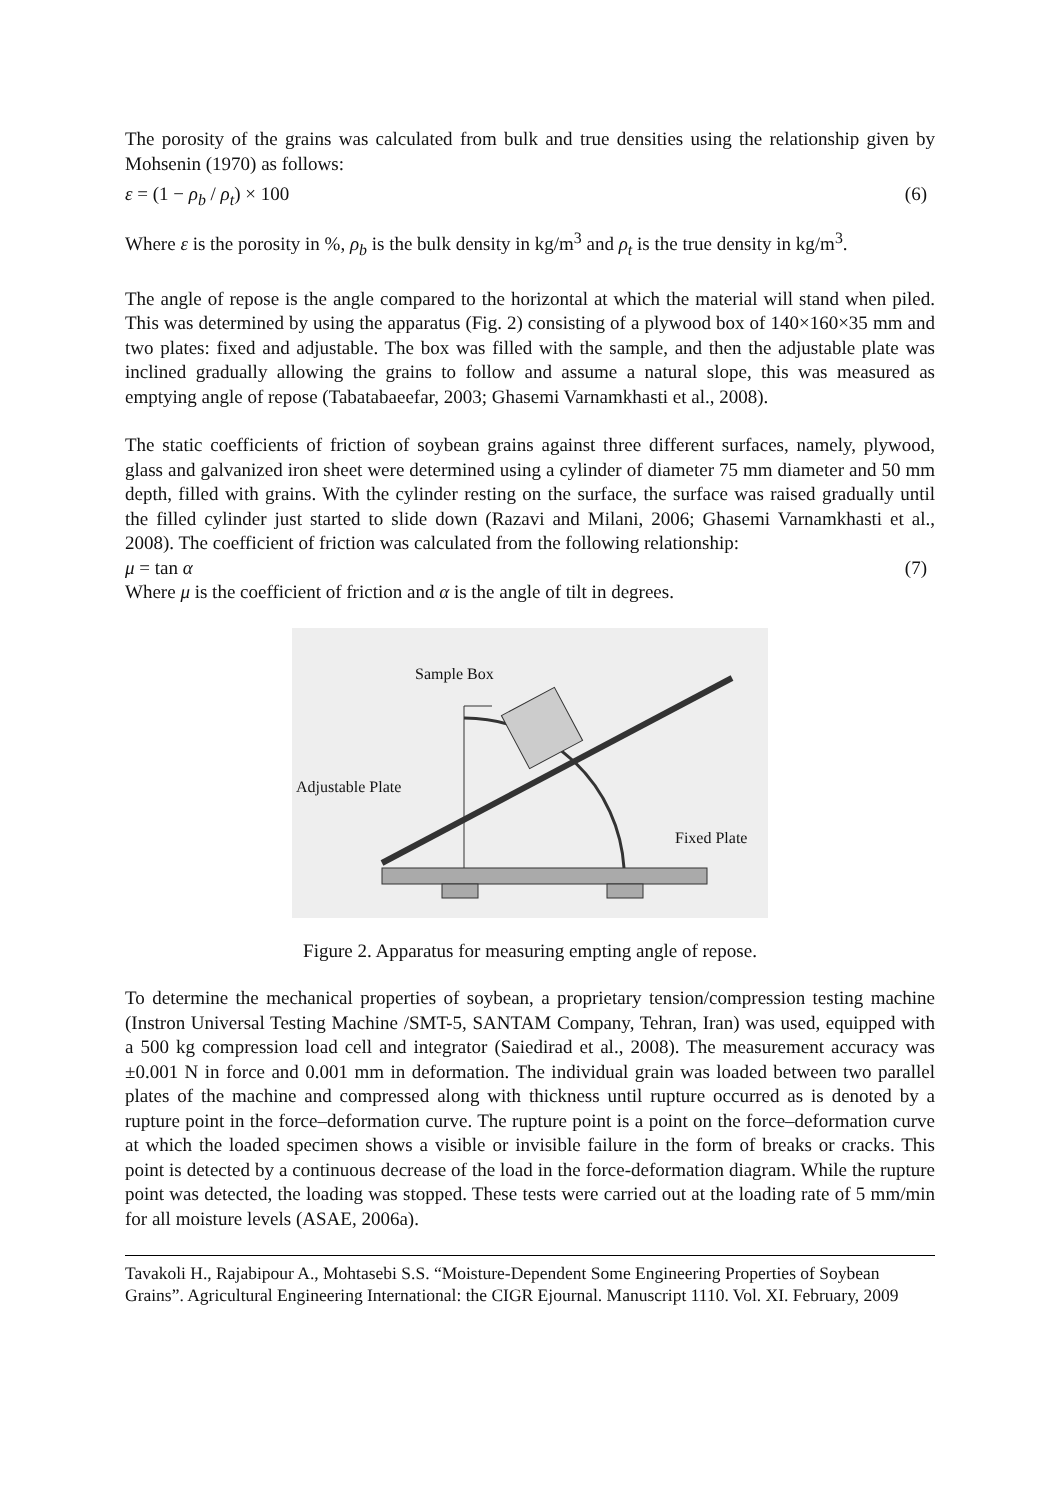The porosity of the grains was calculated from bulk and true densities using the relationship given by Mohsenin (1970) as follows:
ε = (1 − ρ<sub>b</sub> / ρ<sub>t</sub>) × 100 (6)
Where ε is the porosity in %, ρ<sub>b</sub> is the bulk density in kg/m<sup>3</sup> and ρ<sub>t</sub> is the true density in kg/m<sup>3</sup>.
The angle of repose is the angle compared to the horizontal at which the material will stand when piled. This was determined by using the apparatus (Fig. 2) consisting of a plywood box of 140×160×35 mm and two plates: fixed and adjustable. The box was filled with the sample, and then the adjustable plate was inclined gradually allowing the grains to follow and assume a natural slope, this was measured as emptying angle of repose (Tabatabaeefar, 2003; Ghasemi Varnamkhasti et al., 2008).
The static coefficients of friction of soybean grains against three different surfaces, namely, plywood, glass and galvanized iron sheet were determined using a cylinder of diameter 75 mm diameter and 50 mm depth, filled with grains. With the cylinder resting on the surface, the surface was raised gradually until the filled cylinder just started to slide down (Razavi and Milani, 2006; Ghasemi Varnamkhasti et al., 2008). The coefficient of friction was calculated from the following relationship:
μ = tan α (7)
Where μ is the coefficient of friction and α is the angle of tilt in degrees.
Sample Box
Adjustable Plate
Fixed Plate
Figure 2. Apparatus for measuring empting angle of repose.
To determine the mechanical properties of soybean, a proprietary tension/compression testing machine (Instron Universal Testing Machine /SMT-5, SANTAM Company, Tehran, Iran) was used, equipped with a 500 kg compression load cell and integrator (Saiedirad et al., 2008). The measurement accuracy was ±0.001 N in force and 0.001 mm in deformation. The individual grain was loaded between two parallel plates of the machine and compressed along with thickness until rupture occurred as is denoted by a rupture point in the force–deformation curve. The rupture point is a point on the force–deformation curve at which the loaded specimen shows a visible or invisible failure in the form of breaks or cracks. This point is detected by a continuous decrease of the load in the force-deformation diagram. While the rupture point was detected, the loading was stopped. These tests were carried out at the loading rate of 5 mm/min for all moisture levels (ASAE, 2006a).
Tavakoli H., Rajabipour A., Mohtasebi S.S. “Moisture-Dependent Some Engineering Properties of Soybean Grains”. Agricultural Engineering International: the CIGR Ejournal. Manuscript 1110. Vol. XI. February, 2009